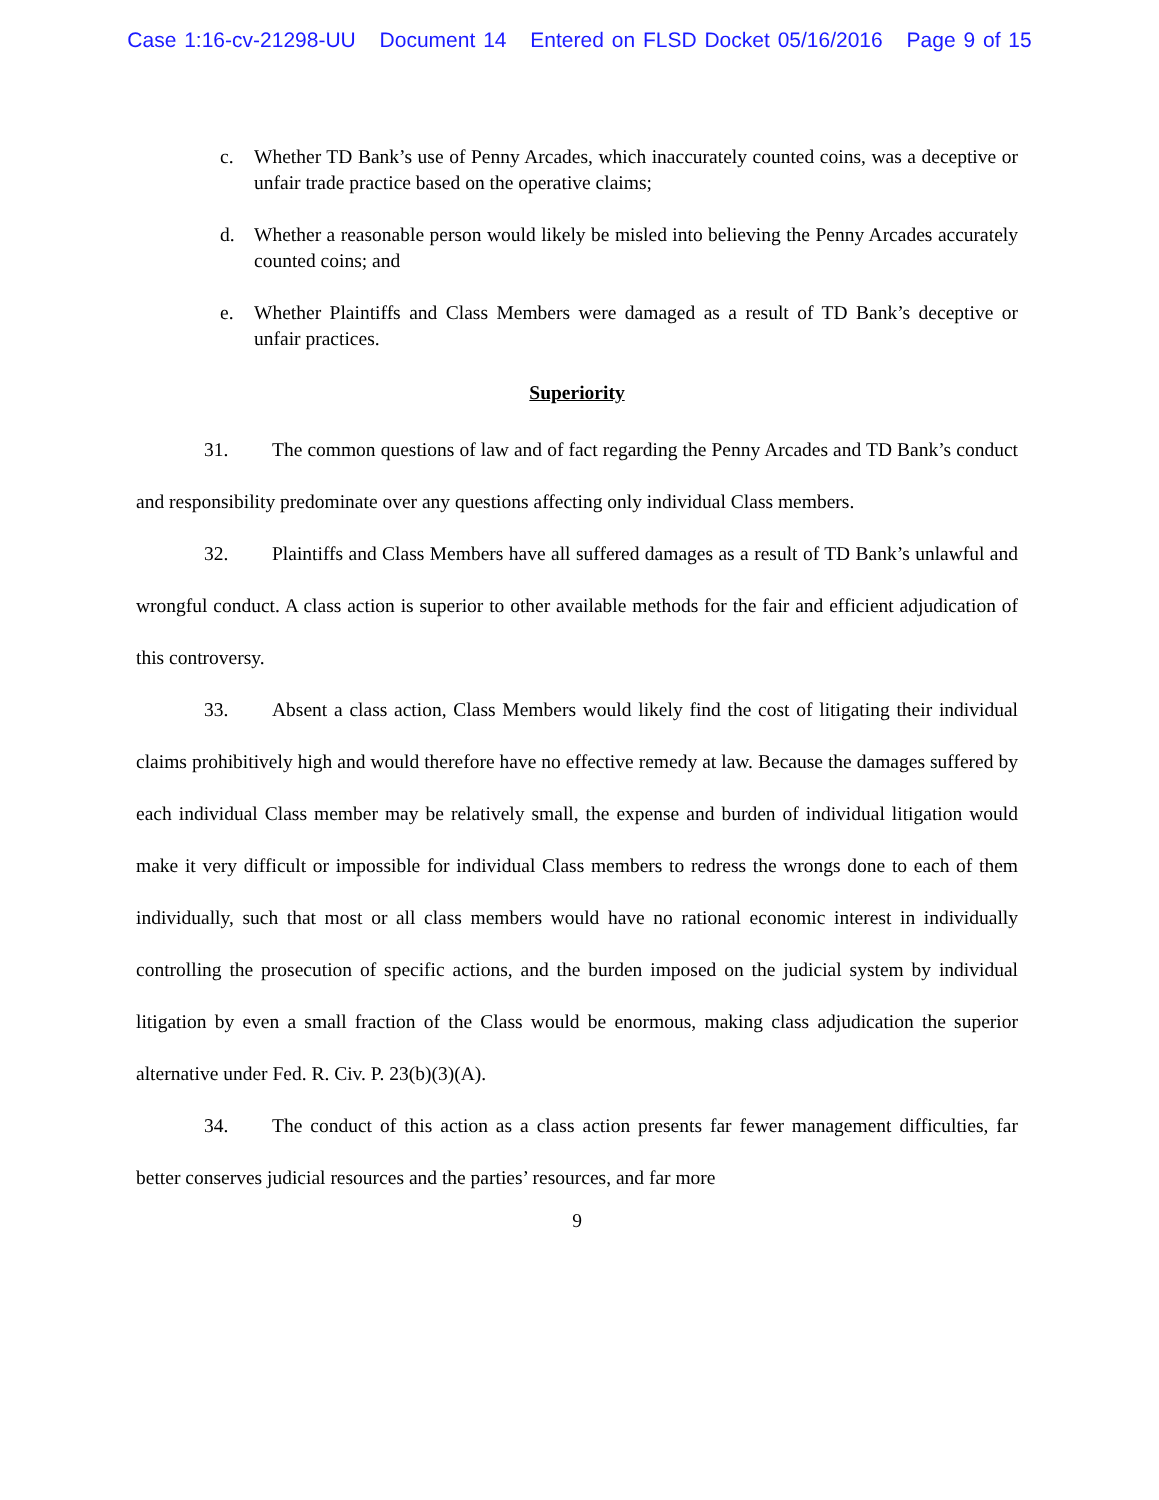Case 1:16-cv-21298-UU Document 14 Entered on FLSD Docket 05/16/2016 Page 9 of 15
c. Whether TD Bank’s use of Penny Arcades, which inaccurately counted coins, was a deceptive or unfair trade practice based on the operative claims;
d. Whether a reasonable person would likely be misled into believing the Penny Arcades accurately counted coins; and
e. Whether Plaintiffs and Class Members were damaged as a result of TD Bank’s deceptive or unfair practices.
Superiority
31. The common questions of law and of fact regarding the Penny Arcades and TD Bank’s conduct and responsibility predominate over any questions affecting only individual Class members.
32. Plaintiffs and Class Members have all suffered damages as a result of TD Bank’s unlawful and wrongful conduct. A class action is superior to other available methods for the fair and efficient adjudication of this controversy.
33. Absent a class action, Class Members would likely find the cost of litigating their individual claims prohibitively high and would therefore have no effective remedy at law. Because the damages suffered by each individual Class member may be relatively small, the expense and burden of individual litigation would make it very difficult or impossible for individual Class members to redress the wrongs done to each of them individually, such that most or all class members would have no rational economic interest in individually controlling the prosecution of specific actions, and the burden imposed on the judicial system by individual litigation by even a small fraction of the Class would be enormous, making class adjudication the superior alternative under Fed. R. Civ. P. 23(b)(3)(A).
34. The conduct of this action as a class action presents far fewer management difficulties, far better conserves judicial resources and the parties’ resources, and far more
9